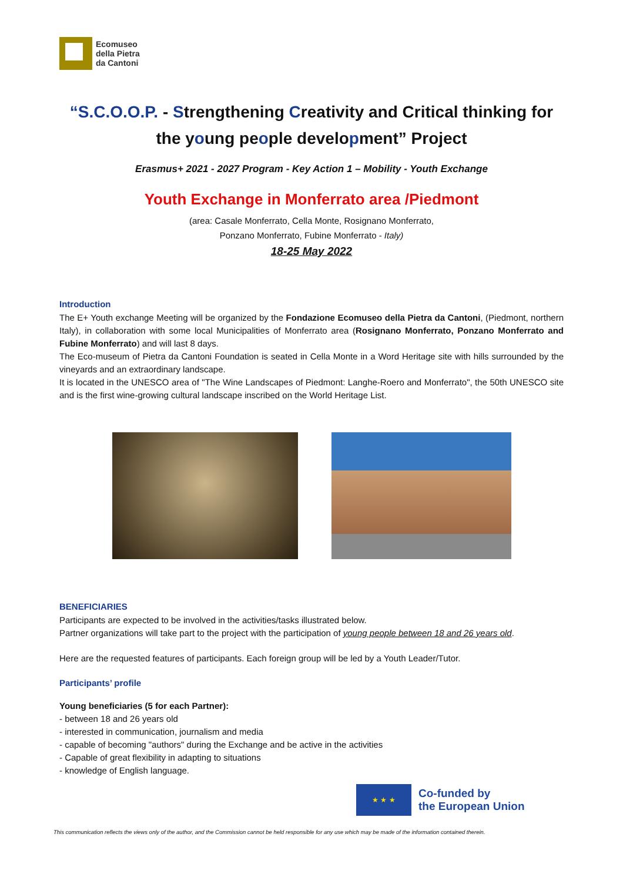Ecomuseo
della Pietra
da Cantoni
“S.C.O.O.P. - Strengthening Creativity and Critical thinking for the young people development” Project
Erasmus+ 2021 - 2027 Program - Key Action 1 – Mobility - Youth Exchange
Youth Exchange in Monferrato area /Piedmont
(area: Casale Monferrato, Cella Monte, Rosignano Monferrato,
Ponzano Monferrato, Fubine Monferrato - Italy)
18-25 May 2022
Introduction
The E+ Youth exchange Meeting will be organized by the Fondazione Ecomuseo della Pietra da Cantoni, (Piedmont, northern Italy), in collaboration with some local Municipalities of Monferrato area (Rosignano Monferrato, Ponzano Monferrato and Fubine Monferrato) and will last 8 days.
The Eco-museum of Pietra da Cantoni Foundation is seated in Cella Monte in a Word Heritage site with hills surrounded by the vineyards and an extraordinary landscape.
It is located in the UNESCO area of "The Wine Landscapes of Piedmont: Langhe-Roero and Monferrato", the 50th UNESCO site and is the first wine-growing cultural landscape inscribed on the World Heritage List.
BENEFICIARIES
Participants are expected to be involved in the activities/tasks illustrated below.
Partner organizations will take part to the project with the participation of young people between 18 and 26 years old.
Here are the requested features of participants. Each foreign group will be led by a Youth Leader/Tutor.
Participants’ profile
Young beneficiaries (5 for each Partner):
- between 18 and 26 years old
- interested in communication, journalism and media
- capable of becoming "authors" during the Exchange and be active in the activities
- Capable of great flexibility in adapting to situations
- knowledge of English language.
★ ★ ★
Co-funded by
the European Union
This communication reflects the views only of the author, and the Commission cannot be held responsible for any use which may be made of the information contained therein.